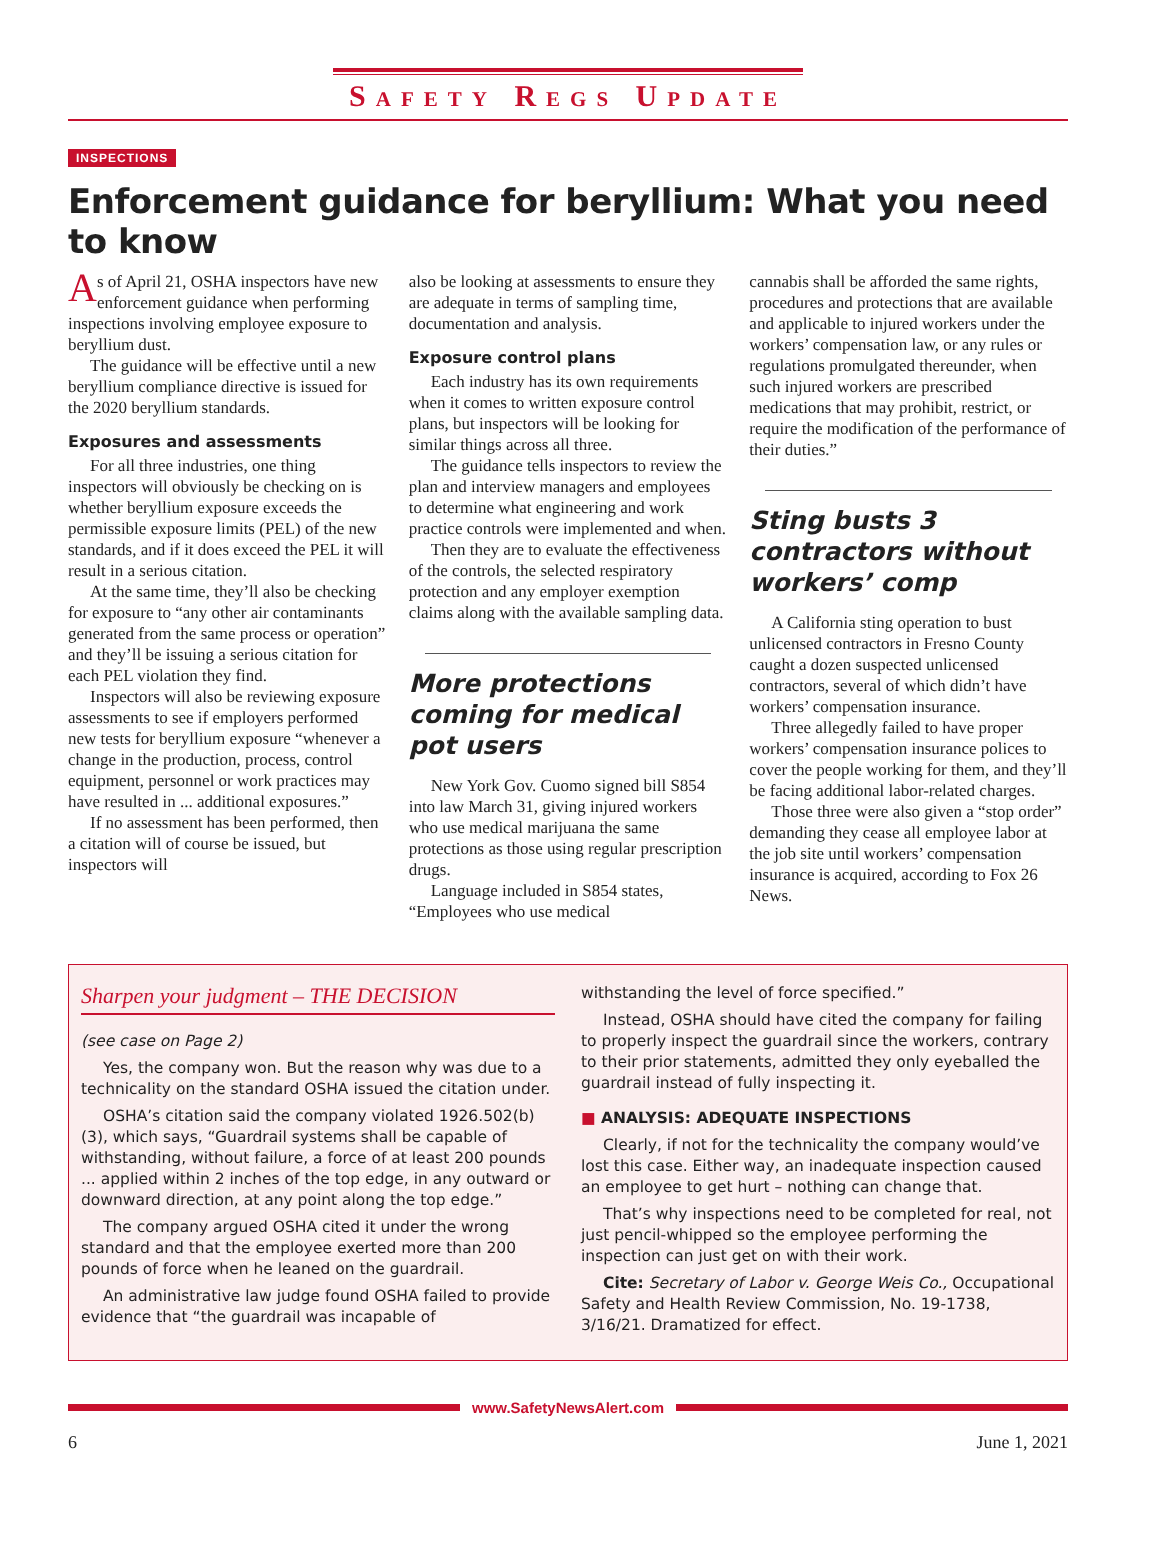Safety Regs Update
INSPECTIONS
Enforcement guidance for beryllium: What you need to know
As of April 21, OSHA inspectors have new enforcement guidance when performing inspections involving employee exposure to beryllium dust.
The guidance will be effective until a new beryllium compliance directive is issued for the 2020 beryllium standards.
Exposures and assessments
For all three industries, one thing inspectors will obviously be checking on is whether beryllium exposure exceeds the permissible exposure limits (PEL) of the new standards, and if it does exceed the PEL it will result in a serious citation.
At the same time, they’ll also be checking for exposure to “any other air contaminants generated from the same process or operation” and they’ll be issuing a serious citation for each PEL violation they find.
Inspectors will also be reviewing exposure assessments to see if employers performed new tests for beryllium exposure “whenever a change in the production, process, control equipment, personnel or work practices may have resulted in ... additional exposures.”
If no assessment has been performed, then a citation will of course be issued, but inspectors will
also be looking at assessments to ensure they are adequate in terms of sampling time, documentation and analysis.
Exposure control plans
Each industry has its own requirements when it comes to written exposure control plans, but inspectors will be looking for similar things across all three.
The guidance tells inspectors to review the plan and interview managers and employees to determine what engineering and work practice controls were implemented and when.
Then they are to evaluate the effectiveness of the controls, the selected respiratory protection and any employer exemption claims along with the available sampling data.
More protections coming for medical pot users
New York Gov. Cuomo signed bill S854 into law March 31, giving injured workers who use medical marijuana the same protections as those using regular prescription drugs.
Language included in S854 states, “Employees who use medical
cannabis shall be afforded the same rights, procedures and protections that are available and applicable to injured workers under the workers’ compensation law, or any rules or regulations promulgated thereunder, when such injured workers are prescribed medications that may prohibit, restrict, or require the modification of the performance of their duties.”
Sting busts 3 contractors without workers’ comp
A California sting operation to bust unlicensed contractors in Fresno County caught a dozen suspected unlicensed contractors, several of which didn’t have workers’ compensation insurance.
Three allegedly failed to have proper workers’ compensation insurance polices to cover the people working for them, and they’ll be facing additional labor-related charges.
Those three were also given a “stop order” demanding they cease all employee labor at the job site until workers’ compensation insurance is acquired, according to Fox 26 News.
Sharpen your judgment – THE DECISION
(see case on Page 2)
Yes, the company won. But the reason why was due to a technicality on the standard OSHA issued the citation under.
OSHA’s citation said the company violated 1926.502(b)(3), which says, “Guardrail systems shall be capable of withstanding, without failure, a force of at least 200 pounds ... applied within 2 inches of the top edge, in any outward or downward direction, at any point along the top edge.”
The company argued OSHA cited it under the wrong standard and that the employee exerted more than 200 pounds of force when he leaned on the guardrail.
An administrative law judge found OSHA failed to provide evidence that “the guardrail was incapable of
withstanding the level of force specified.”
Instead, OSHA should have cited the company for failing to properly inspect the guardrail since the workers, contrary to their prior statements, admitted they only eyeballed the guardrail instead of fully inspecting it.
■ ANALYSIS: ADEQUATE INSPECTIONS
Clearly, if not for the technicality the company would’ve lost this case. Either way, an inadequate inspection caused an employee to get hurt – nothing can change that.
That’s why inspections need to be completed for real, not just pencil-whipped so the employee performing the inspection can just get on with their work.
Cite: Secretary of Labor v. George Weis Co., Occupational Safety and Health Review Commission, No. 19-1738, 3/16/21. Dramatized for effect.
www.SafetyNewsAlert.com
6 June 1, 2021